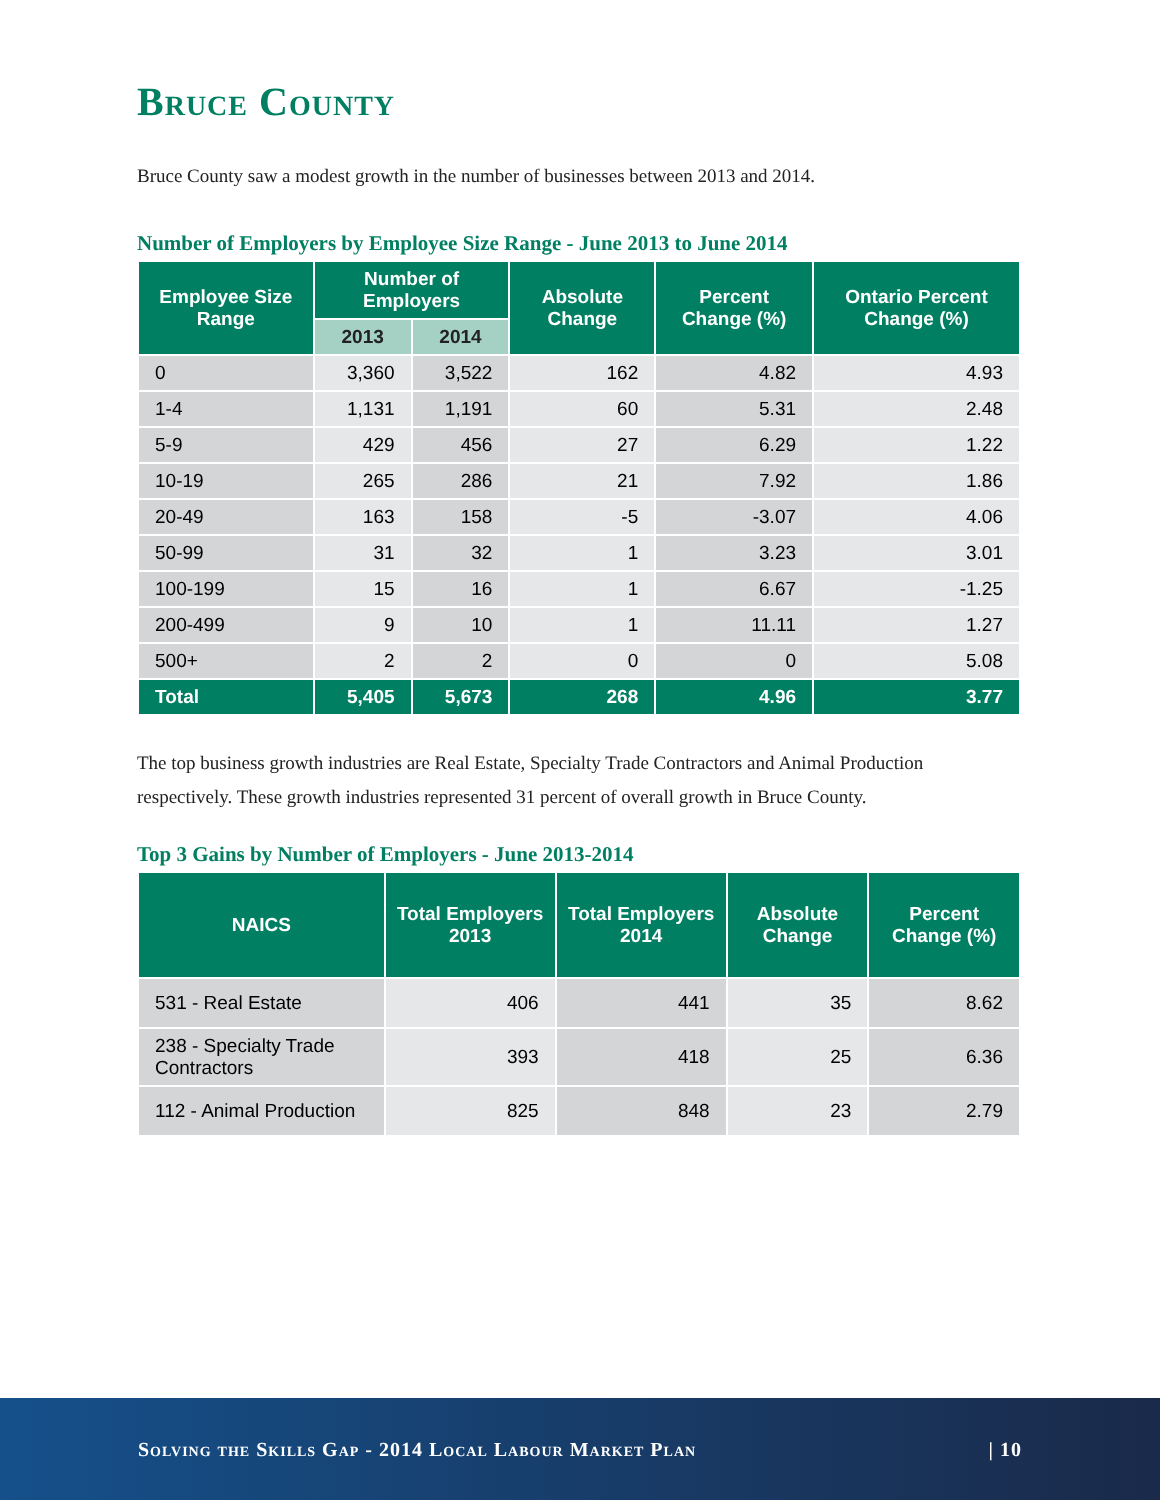Bruce County
Bruce County saw a modest growth in the number of businesses between 2013 and 2014.
Number of Employers by Employee Size Range - June 2013 to June 2014
| Employee Size Range | Number of Employers | | Absolute Change | Percent Change (%) | Ontario Percent Change (%) |
| --- | --- | --- | --- | --- | --- |
| | 2013 | 2014 | | | |
| 0 | 3,360 | 3,522 | 162 | 4.82 | 4.93 |
| 1-4 | 1,131 | 1,191 | 60 | 5.31 | 2.48 |
| 5-9 | 429 | 456 | 27 | 6.29 | 1.22 |
| 10-19 | 265 | 286 | 21 | 7.92 | 1.86 |
| 20-49 | 163 | 158 | -5 | -3.07 | 4.06 |
| 50-99 | 31 | 32 | 1 | 3.23 | 3.01 |
| 100-199 | 15 | 16 | 1 | 6.67 | -1.25 |
| 200-499 | 9 | 10 | 1 | 11.11 | 1.27 |
| 500+ | 2 | 2 | 0 | 0 | 5.08 |
| Total | 5,405 | 5,673 | 268 | 4.96 | 3.77 |
The top business growth industries are Real Estate, Specialty Trade Contractors and Animal Production respectively. These growth industries represented 31 percent of overall growth in Bruce County.
Top 3 Gains by Number of Employers - June 2013-2014
| NAICS | Total Employers 2013 | Total Employers 2014 | Absolute Change | Percent Change (%) |
| --- | --- | --- | --- | --- |
| 531 - Real Estate | 406 | 441 | 35 | 8.62 |
| 238 - Specialty Trade Contractors | 393 | 418 | 25 | 6.36 |
| 112 - Animal Production | 825 | 848 | 23 | 2.79 |
Solving the Skills Gap - 2014 Local Labour Market Plan | 10